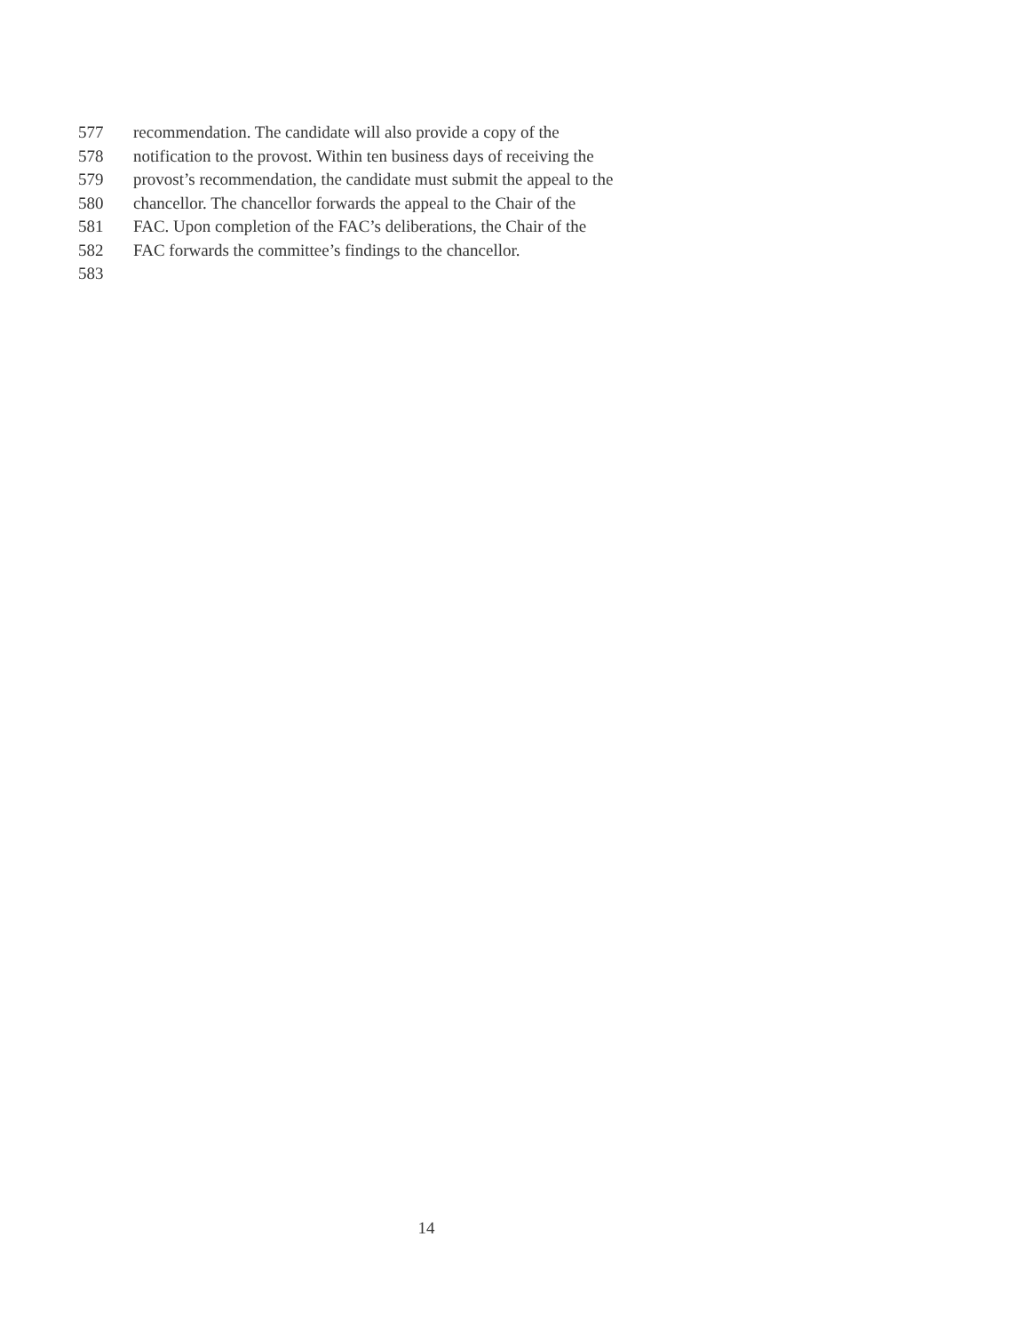577 recommendation. The candidate will also provide a copy of the
578 notification to the provost. Within ten business days of receiving the
579 provost’s recommendation, the candidate must submit the appeal to the
580 chancellor. The chancellor forwards the appeal to the Chair of the
581 FAC. Upon completion of the FAC’s deliberations, the Chair of the
582 FAC forwards the committee’s findings to the chancellor.
583
14